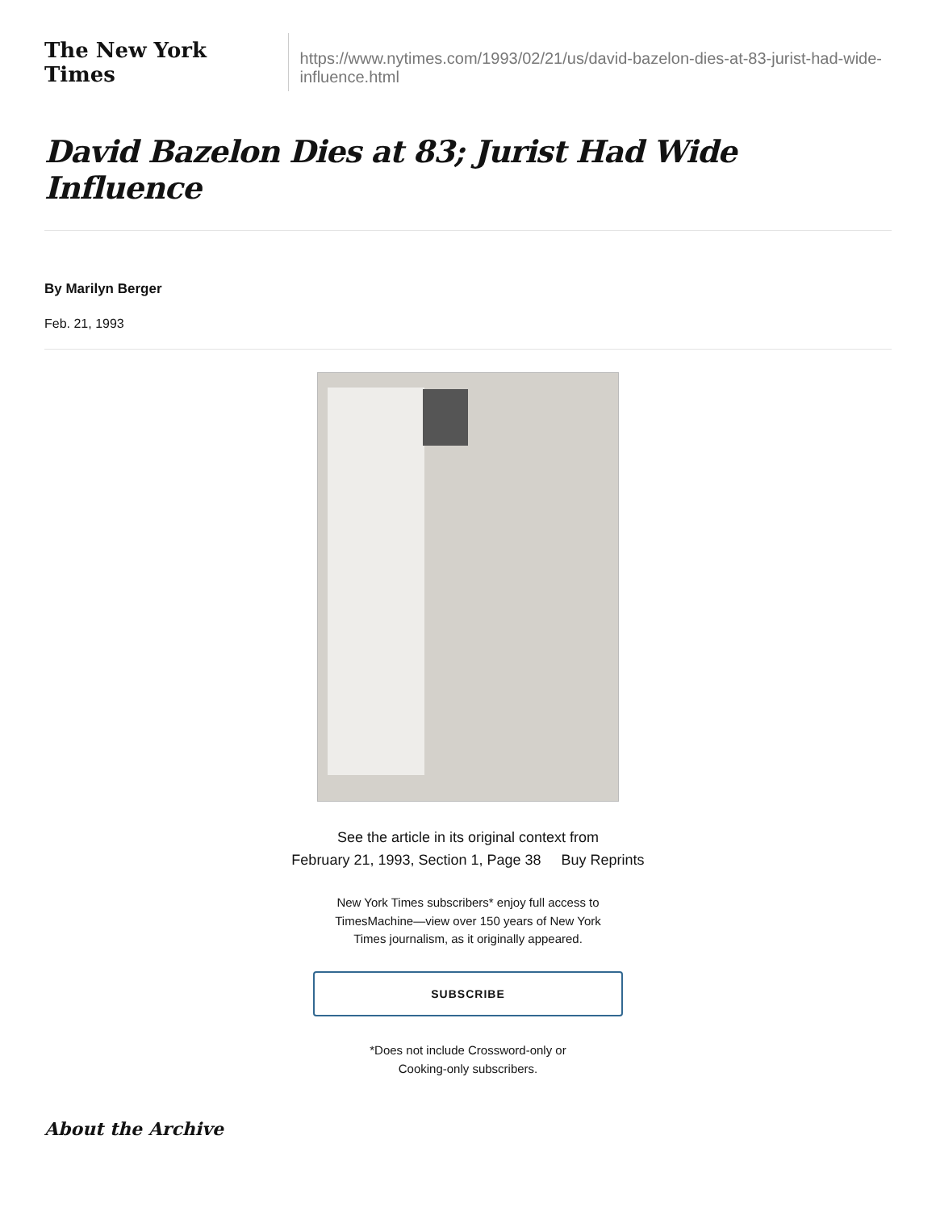The New York Times
https://www.nytimes.com/1993/02/21/us/david-bazelon-dies-at-83-jurist-had-wide-influence.html
David Bazelon Dies at 83; Jurist Had Wide Influence
By Marilyn Berger
Feb. 21, 1993
See the article in its original context from
February 21, 1993, Section 1, Page 38 Buy Reprints
New York Times subscribers* enjoy full access to TimesMachine—view over 150 years of New York Times journalism, as it originally appeared.
SUBSCRIBE
*Does not include Crossword-only or
Cooking-only subscribers.
About the Archive